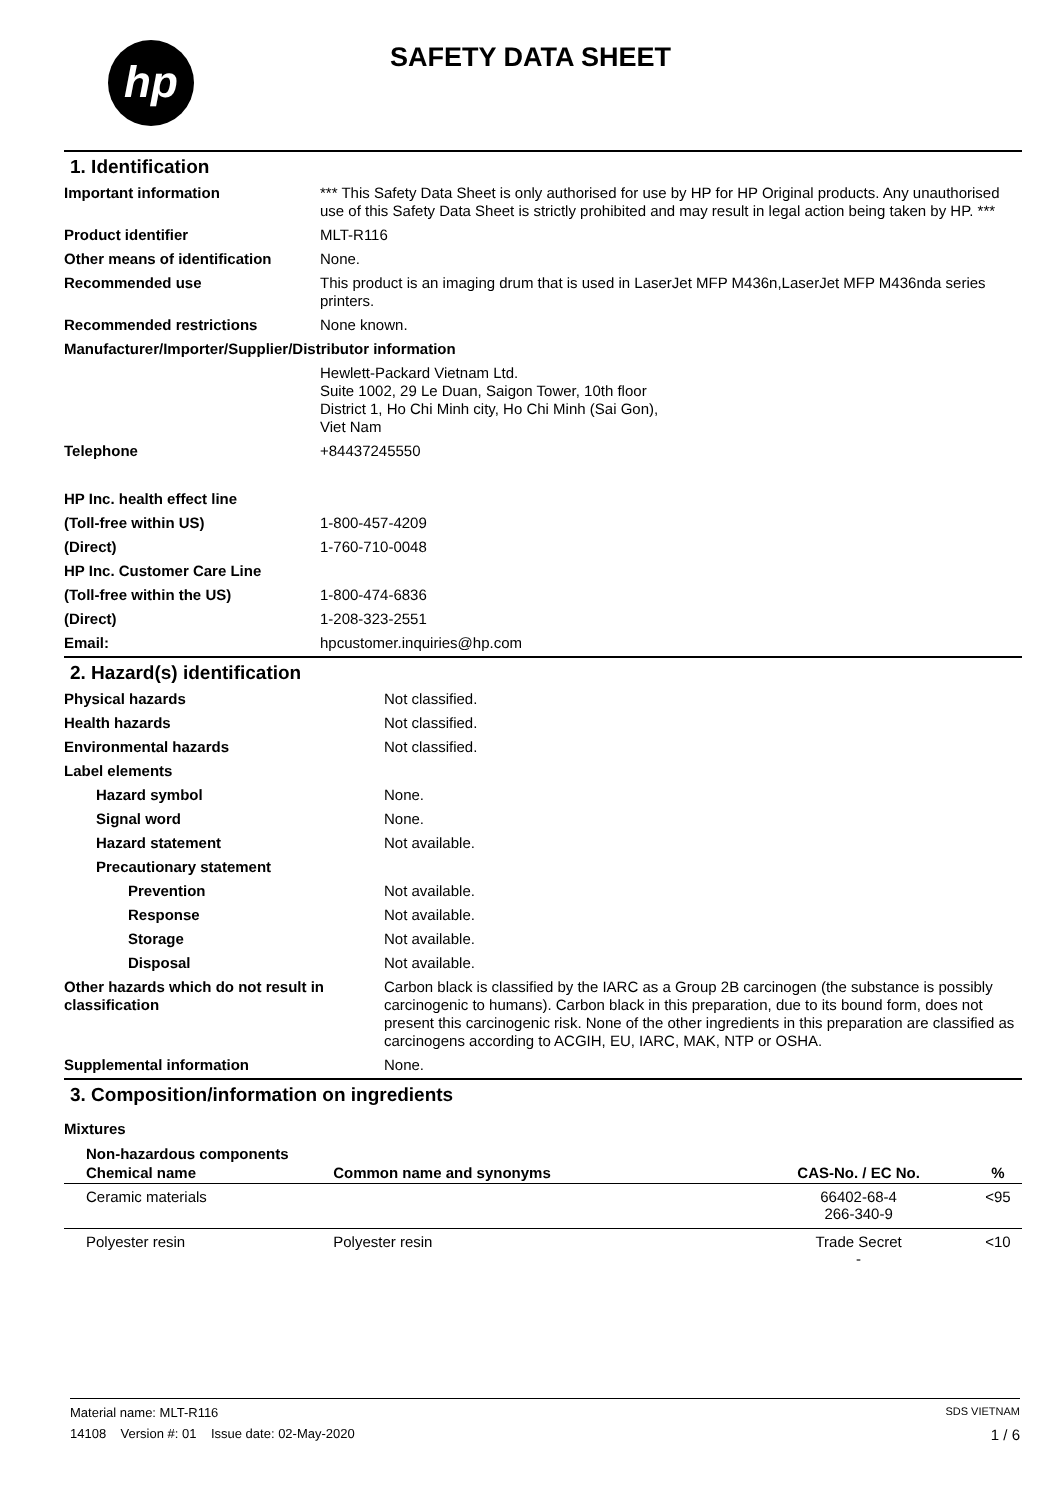hp SAFETY DATA SHEET
1. Identification
| Important information | *** This Safety Data Sheet is only authorised for use by HP for HP Original products. Any unauthorised use of this Safety Data Sheet is strictly prohibited and may result in legal action being taken by HP. *** |
| Product identifier | MLT-R116 |
| Other means of identification | None. |
| Recommended use | This product is an imaging drum that is used in LaserJet MFP M436n,LaserJet MFP M436nda series printers. |
| Recommended restrictions | None known. |
| Manufacturer/Importer/Supplier/Distributor information | |
| | Hewlett-Packard Vietnam Ltd. Suite 1002, 29 Le Duan, Saigon Tower, 10th floor District 1, Ho Chi Minh city, Ho Chi Minh (Sai Gon), Viet Nam |
| Telephone | +84437245550 |
| HP Inc. health effect line | |
| (Toll-free within US) | 1-800-457-4209 |
| (Direct) | 1-760-710-0048 |
| HP Inc. Customer Care Line | |
| (Toll-free within the US) | 1-800-474-6836 |
| (Direct) | 1-208-323-2551 |
| Email: | hpcustomer.inquiries@hp.com |
2. Hazard(s) identification
| Physical hazards | Not classified. |
| Health hazards | Not classified. |
| Environmental hazards | Not classified. |
| Label elements | |
| Hazard symbol | None. |
| Signal word | None. |
| Hazard statement | Not available. |
| Precautionary statement | |
| Prevention | Not available. |
| Response | Not available. |
| Storage | Not available. |
| Disposal | Not available. |
| Other hazards which do not result in classification | Carbon black is classified by the IARC as a Group 2B carcinogen (the substance is possibly carcinogenic to humans). Carbon black in this preparation, due to its bound form, does not present this carcinogenic risk. None of the other ingredients in this preparation are classified as carcinogens according to ACGIH, EU, IARC, MAK, NTP or OSHA. |
| Supplemental information | None. |
3. Composition/information on ingredients
Mixtures
Non-hazardous components
| Chemical name | Common name and synonyms | CAS-No. / EC No. | % |
| --- | --- | --- | --- |
| Ceramic materials | | 66402-68-4 266-340-9 | <95 |
| Polyester resin | Polyester resin | Trade Secret - | <10 |
Material name: MLT-R116 SDS VIETNAM
14108 Version #: 01 Issue date: 02-May-2020 1 / 6